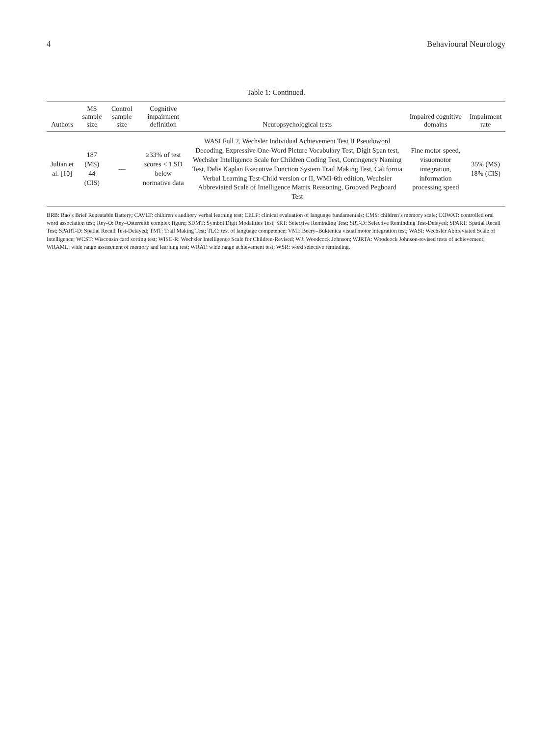4 Behavioural Neurology
Table 1: Continued.
| Authors | MS sample size | Control sample size | Cognitive impairment definition | Neuropsychological tests | Impaired cognitive domains | Impairment rate |
| --- | --- | --- | --- | --- | --- | --- |
| Julian et al. [10] | 187 (MS) 44 (CIS) | — | ≥33% of test scores < 1 SD below normative data | WASI Full 2, Wechsler Individual Achievement Test II Pseudoword Decoding, Expressive One-Word Picture Vocabulary Test, Digit Span test, Wechsler Intelligence Scale for Children Coding Test, Contingency Naming Test, Delis Kaplan Executive Function System Trail Making Test, California Verbal Learning Test-Child version or II, WMI-6th edition, Wechsler Abbreviated Scale of Intelligence Matrix Reasoning, Grooved Pegboard Test | Fine motor speed, visuomotor integration, information processing speed | 35% (MS) 18% (CIS) |
BRB: Rao’s Brief Repeatable Battery; CAVLT: children’s auditory verbal learning test; CELF: clinical evaluation of language fundamentals; CMS: children’s memory scale; COWAT: controlled oral word association test; Rey-O: Rey–Osterreith complex figure; SDMT: Symbol Digit Modalities Test; SRT: Selective Reminding Test; SRT-D: Selective Reminding Test-Delayed; SPART: Spatial Recall Test; SPART-D: Spatial Recall Test-Delayed; TMT: Trail Making Test; TLC: test of language competence; VMI: Beery–Buktenica visual motor integration test; WASI: Wechsler Abbreviated Scale of Intelligence; WCST: Wisconsin card sorting test; WISC-R: Wechsler Intelligence Scale for Children-Revised; WJ: Woodcock Johnson; WJRTA: Woodcock Johnson-revised tests of achievement; WRAML: wide range assessment of memory and learning test; WRAT: wide range achievement test; WSR: word selective reminding.